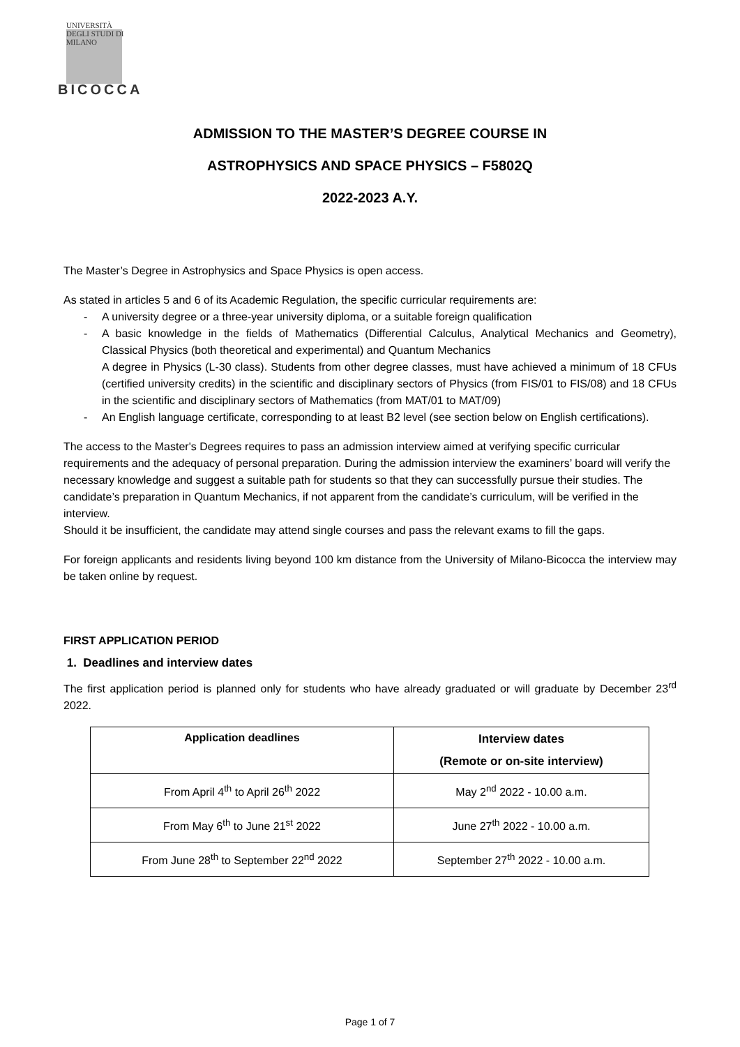UNIVERSITÀ DEGLI STUDI DI MILANO
BICOCCA
ADMISSION TO THE MASTER’S DEGREE COURSE IN
ASTROPHYSICS AND SPACE PHYSICS – F5802Q
2022-2023 A.Y.
The Master’s Degree in Astrophysics and Space Physics is open access.
As stated in articles 5 and 6 of its Academic Regulation, the specific curricular requirements are:
- A university degree or a three-year university diploma, or a suitable foreign qualification
- A basic knowledge in the fields of Mathematics (Differential Calculus, Analytical Mechanics and Geometry), Classical Physics (both theoretical and experimental) and Quantum Mechanics
A degree in Physics (L-30 class). Students from other degree classes, must have achieved a minimum of 18 CFUs (certified university credits) in the scientific and disciplinary sectors of Physics (from FIS/01 to FIS/08) and 18 CFUs in the scientific and disciplinary sectors of Mathematics (from MAT/01 to MAT/09)
- An English language certificate, corresponding to at least B2 level (see section below on English certifications).
The access to the Master's Degrees requires to pass an admission interview aimed at verifying specific curricular requirements and the adequacy of personal preparation. During the admission interview the examiners’ board will verify the necessary knowledge and suggest a suitable path for students so that they can successfully pursue their studies. The candidate’s preparation in Quantum Mechanics, if not apparent from the candidate’s curriculum, will be verified in the interview.
Should it be insufficient, the candidate may attend single courses and pass the relevant exams to fill the gaps.
For foreign applicants and residents living beyond 100 km distance from the University of Milano-Bicocca the interview may be taken online by request.
FIRST APPLICATION PERIOD
1. Deadlines and interview dates
The first application period is planned only for students who have already graduated or will graduate by December 23<sup>rd</sup> 2022.
| Application deadlines | Interview dates (Remote or on-site interview) |
| --- | --- |
| From April 4<sup>th</sup> to April 26<sup>th</sup> 2022 | May 2<sup>nd</sup> 2022 - 10.00 a.m. |
| From May 6<sup>th</sup> to June 21<sup>st</sup> 2022 | June 27<sup>th</sup> 2022 - 10.00 a.m. |
| From June 28<sup>th</sup> to September 22<sup>nd</sup> 2022 | September 27<sup>th</sup> 2022 - 10.00 a.m. |
Page 1 of 7